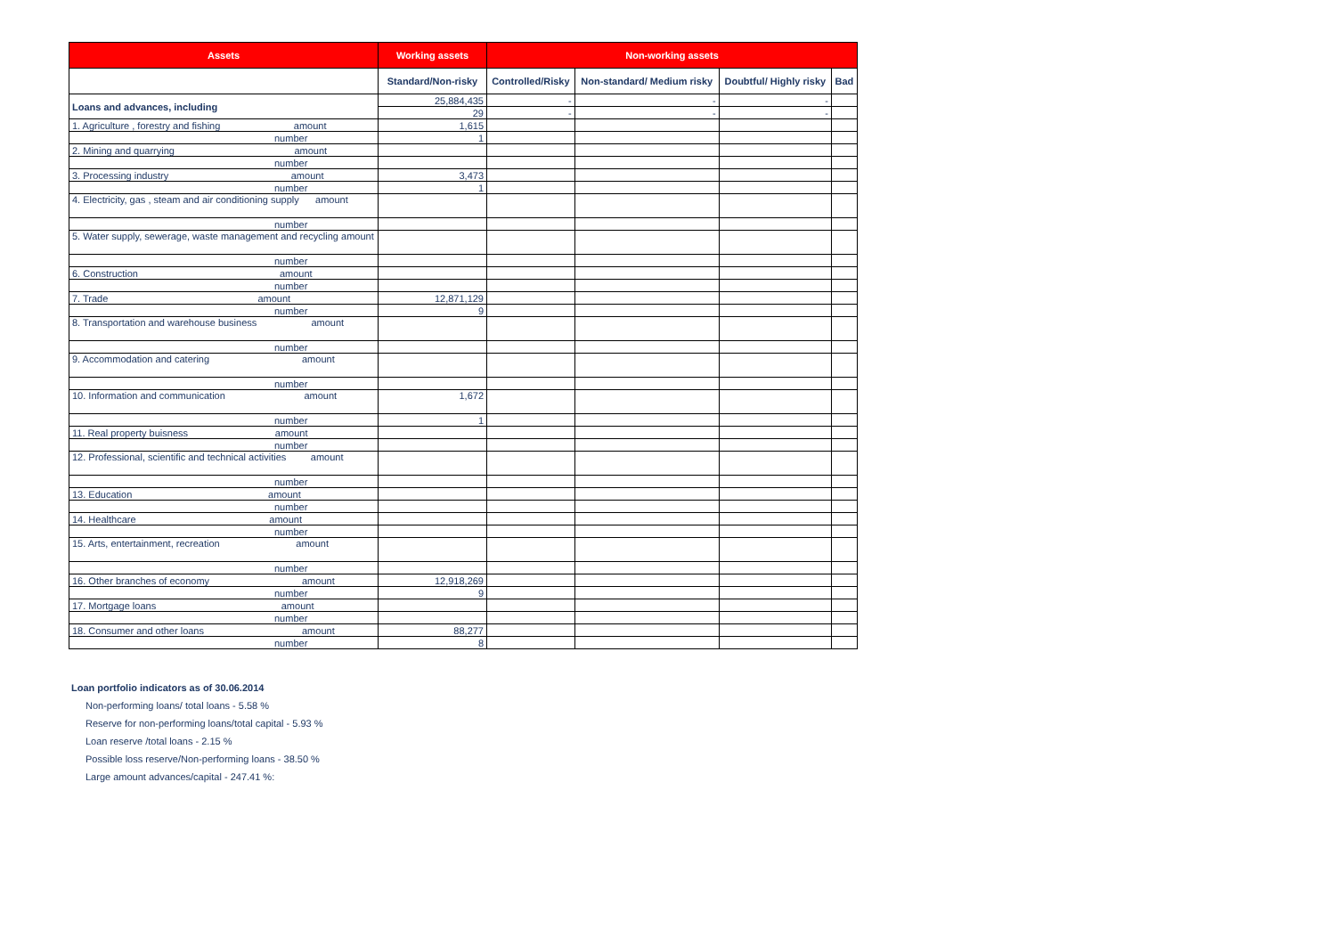| Assets | Working assets | Non-working assets | | | |
| --- | --- | --- | --- | --- | --- |
| | Standard/Non-risky | Controlled/Risky | Non-standard/ Medium risky | Doubtful/ Highly risky | Bad |
| Loans and advances, including | 25,884,435 | - | - | - | |
| | 29 | - | - | - | |
| 1. Agriculture , forestry and fishing amount | 1,615 | | | | |
| number | 1 | | | | |
| 2. Mining and quarrying amount | | | | | |
| number | | | | | |
| 3. Processing industry amount | 3,473 | | | | |
| number | 1 | | | | |
| 4. Electricity, gas , steam and air conditioning supply amount | | | | | |
| number | | | | | |
| 5. Water supply, sewerage, waste management and recycling amount | | | | | |
| number | | | | | |
| 6. Construction amount | | | | | |
| number | | | | | |
| 7. Trade amount | 12,871,129 | | | | |
| number | 9 | | | | |
| 8. Transportation and warehouse business amount | | | | | |
| number | | | | | |
| 9. Accommodation and catering amount | | | | | |
| number | | | | | |
| 10. Information and communication amount | 1,672 | | | | |
| number | 1 | | | | |
| 11. Real property buisness amount | | | | | |
| number | | | | | |
| 12. Professional, scientific and technical activities amount | | | | | |
| number | | | | | |
| 13. Education amount | | | | | |
| number | | | | | |
| 14. Healthcare amount | | | | | |
| number | | | | | |
| 15. Arts, entertainment, recreation amount | | | | | |
| number | | | | | |
| 16. Other branches of economy amount | 12,918,269 | | | | |
| number | 9 | | | | |
| 17. Mortgage loans amount | | | | | |
| number | | | | | |
| 18. Consumer and other loans amount | 88,277 | | | | |
| number | 8 | | | | |
Loan portfolio indicators as of 30.06.2014
Non-performing loans/ total loans - 5.58 %
Reserve for non-performing loans/total capital - 5.93 %
Loan reserve /total loans - 2.15 %
Possible loss reserve/Non-performing loans - 38.50 %
Large amount advances/capital - 247.41 %: